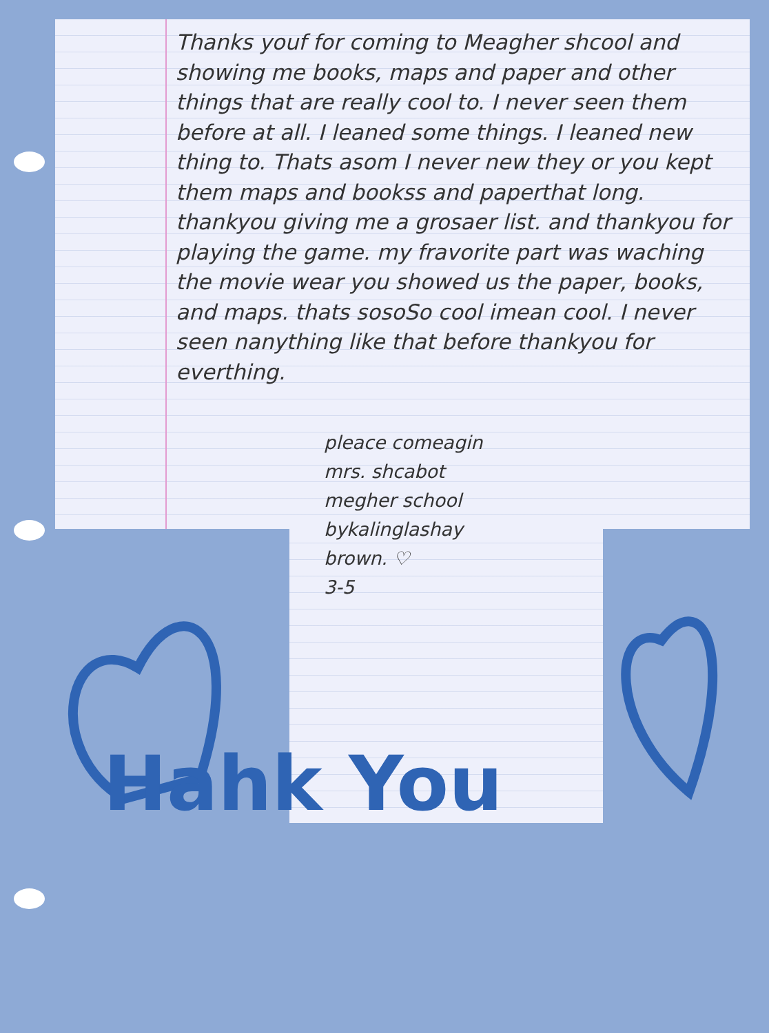Thanks youf for coming to Meagher shcool and showing me books, maps and paper and other things that are really cool to. I never seen them before at all. I leaned some things. I leaned new thing to. Thats asom I never new they or you kept them maps and bookss and paperthat long. thankyou giving me a grosaer list. and thankyou for playing the game. my fravorite part was waching the movie wear you showed us the paper, books, and maps. thats sosoSo cool imean cool. I never seen nanything like that before thankyou for everthing.
pleace comeagin
mrs. shcabot
megher school
bykalinglashay
brown. ♡
3-5
Hahk You